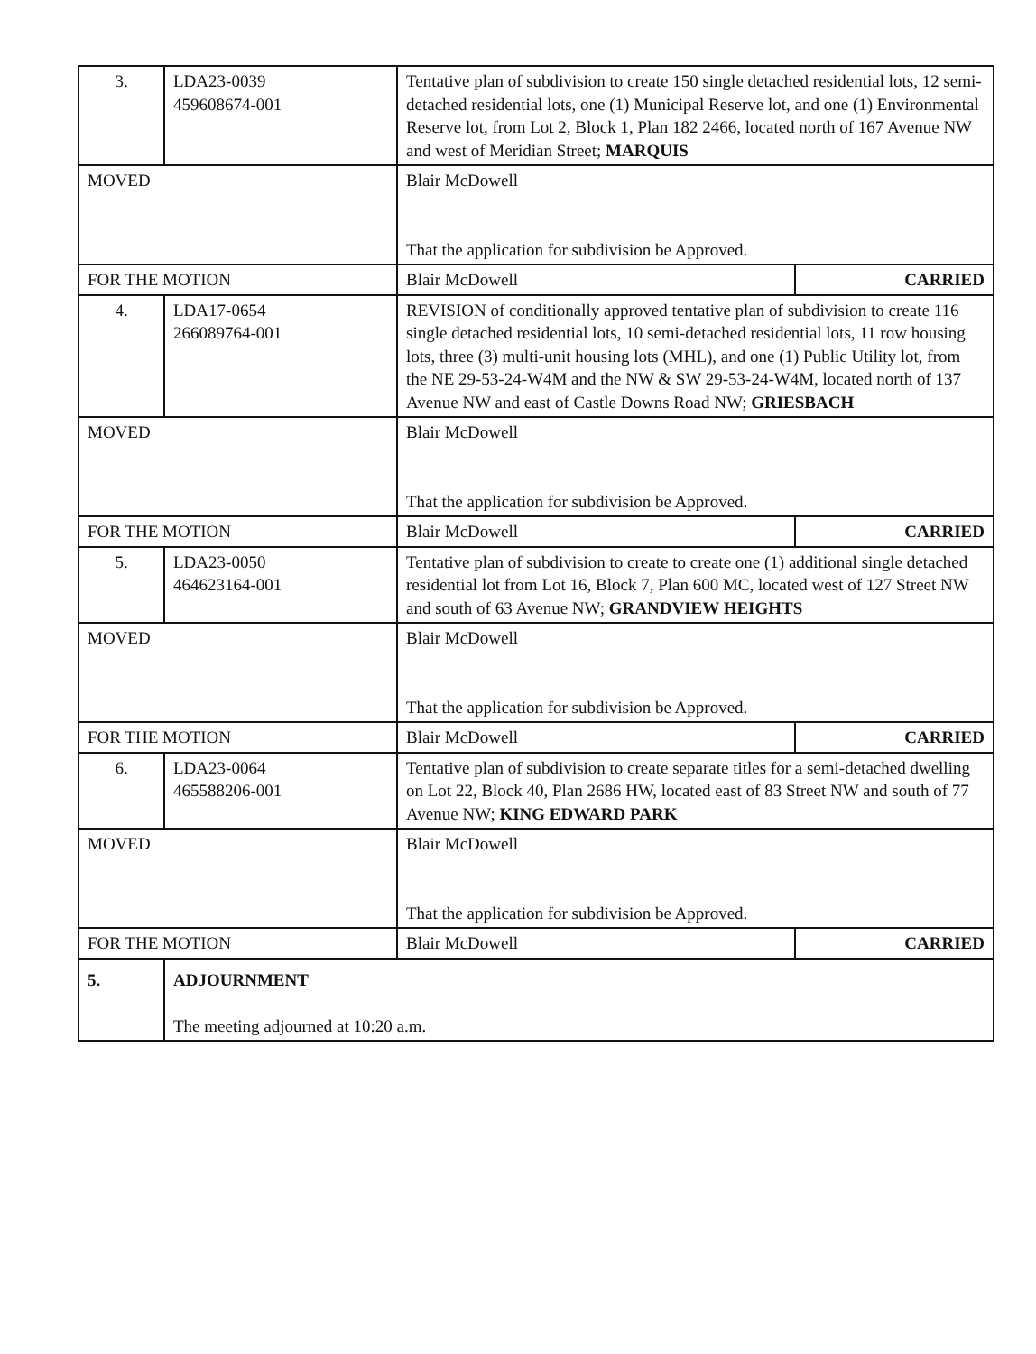| 3. | LDA23-0039 459608674-001 | Tentative plan of subdivision to create 150 single detached residential lots, 12 semi-detached residential lots, one (1) Municipal Reserve lot, and one (1) Environmental Reserve lot, from Lot 2, Block 1, Plan 182 2466, located north of 167 Avenue NW and west of Meridian Street; MARQUIS | |
| MOVED | | Blair McDowell That the application for subdivision be Approved. | |
| FOR THE MOTION | | Blair McDowell | CARRIED |
| 4. | LDA17-0654 266089764-001 | REVISION of conditionally approved tentative plan of subdivision to create 116 single detached residential lots, 10 semi-detached residential lots, 11 row housing lots, three (3) multi-unit housing lots (MHL), and one (1) Public Utility lot, from the NE 29-53-24-W4M and the NW & SW 29-53-24-W4M, located north of 137 Avenue NW and east of Castle Downs Road NW; GRIESBACH | |
| MOVED | | Blair McDowell That the application for subdivision be Approved. | |
| FOR THE MOTION | | Blair McDowell | CARRIED |
| 5. | LDA23-0050 464623164-001 | Tentative plan of subdivision to create to create one (1) additional single detached residential lot from Lot 16, Block 7, Plan 600 MC, located west of 127 Street NW and south of 63 Avenue NW; GRANDVIEW HEIGHTS | |
| MOVED | | Blair McDowell That the application for subdivision be Approved. | |
| FOR THE MOTION | | Blair McDowell | CARRIED |
| 6. | LDA23-0064 465588206-001 | Tentative plan of subdivision to create separate titles for a semi-detached dwelling on Lot 22, Block 40, Plan 2686 HW, located east of 83 Street NW and south of 77 Avenue NW; KING EDWARD PARK | |
| MOVED | | Blair McDowell That the application for subdivision be Approved. | |
| FOR THE MOTION | | Blair McDowell | CARRIED |
| 5. | ADJOURNMENT The meeting adjourned at 10:20 a.m. | | |